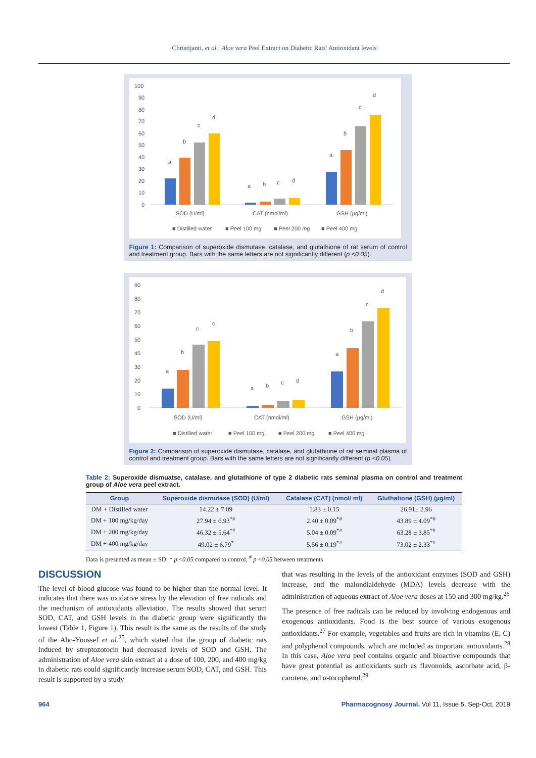Christijanti, et al.: Aloe vera Peel Extract on Diabetic Rats' Antioxidant levels
100
90
80
70
60
50
40
30
20
10
0
a
b
c
d
a
b
c
d
a
b
c
d
SOD (U/ml)
CAT (nmol/ml)
GSH (µg/ml)
■ Distilled water
■ Peel 100 mg
■ Peel 200 mg
■ Peel 400 mg
Figure 1: Comparison of superoxide dismutase, catalase, and glutathione of rat serum of control and treatment group. Bars with the same letters are not significantly different (p <0.05).
90
80
70
60
50
40
30
20
10
0
a
b
c
c
a
b
c
d
a
b
c
d
SOD (U/ml)
CAT (nmol/ml)
GSH (µg/ml)
■ Distilled water
■ Peel 100 mg
■ Peel 200 mg
■ Peel 400 mg
Figure 2: Comparison of superoxide dismutase, catalase, and glutathione of rat seminal plasma of control and treatment group. Bars with the same letters are not significantly different (p <0.05).
Table 2: Superoxide dismuatse, catalase, and glutathione of type 2 diabetic rats seminal plasma on control and treatment group of Aloe vera peel extract.
| Group | Superoxide dismutase (SOD) (U/ml) | Catalase (CAT) (nmol/ ml) | Gluthatione (GSH) (µg/ml) |
| --- | --- | --- | --- |
| DM + Distilled water | 14.22 ± 7.09 | 1.83 ± 0.15 | 26.91± 2.96 |
| DM + 100 mg/kg/day | 27.94 ± 6.93<sup>*#</sup> | 2.40 ± 0.09<sup>*#</sup> | 43.89 ± 4.09<sup>*#</sup> |
| DM + 200 mg/kg/day | 46.32 ± 5.64<sup>*#</sup> | 5.04 ± 0.09<sup>*#</sup> | 63.28 ± 3.85<sup>*#</sup> |
| DM + 400 mg/kg/day | 49.02 ± 6.79<sup>*</sup> | 5.56 ± 0.19<sup>*#</sup> | 73.02 ± 2.33<sup>*#</sup> |
Data is presented as mean ± SD. * p <0.05 compared to control, <sup>#</sup> p <0.05 between treatments
DISCUSSION
The level of blood glucose was found to be higher than the normal level. It indicates that there was oxidative stress by the elevation of free radicals and the mechanism of antioxidants alleviation. The results showed that serum SOD, CAT, and GSH levels in the diabetic group were significantly the lowest (Table 1, Figure 1). This result is the same as the results of the study of the Abo-Youssef et al.<sup>25</sup>, which stated that the group of diabetic rats induced by streptozotocin had decreased levels of SOD and GSH. The administration of Aloe vera skin extract at a dose of 100, 200, and 400 mg/kg in diabetic rats could significantly increase serum SOD, CAT, and GSH. This result is supported by a study
that was resulting in the levels of the antioxidant enzymes (SOD and GSH) increase, and the malondialdehyde (MDA) levels decrease with the administration of aqueous extract of Aloe vera doses at 150 and 300 mg/kg.<sup>26</sup>
The presence of free radicals can be reduced by involving endogenous and exogenous antioxidants. Food is the best source of various exogenous antioxidants.<sup>27</sup> For example, vegetables and fruits are rich in vitamins (E, C) and polyphenol compounds, which are included as important antioxidants.<sup>28</sup> In this case, Aloe vera peel contains organic and bioactive compounds that have great potential as antioxidants such as flavonoids, ascorbate acid, β-carotene, and α-tocopherol.<sup>29</sup>
964 Pharmacognosy Journal, Vol 11, Issue 5, Sep-Oct, 2019